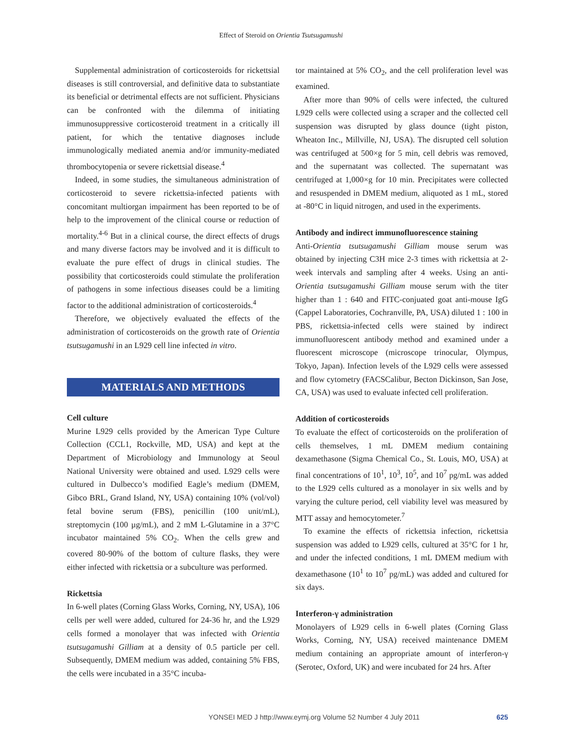Effect of Steroid on Orientia Tsutsugamushi
Supplemental administration of corticosteroids for rickettsial diseases is still controversial, and definitive data to substantiate its beneficial or detrimental effects are not sufficient. Physicians can be confronted with the dilemma of initiating immunosuppressive corticosteroid treatment in a critically ill patient, for which the tentative diagnoses include immunologically mediated anemia and/or immunity-mediated thrombocytopenia or severe rickettsial disease.<sup>4</sup>
Indeed, in some studies, the simultaneous administration of corticosteroid to severe rickettsia-infected patients with concomitant multiorgan impairment has been reported to be of help to the improvement of the clinical course or reduction of mortality.<sup>4-6</sup> But in a clinical course, the direct effects of drugs and many diverse factors may be involved and it is difficult to evaluate the pure effect of drugs in clinical studies. The possibility that corticosteroids could stimulate the proliferation of pathogens in some infectious diseases could be a limiting factor to the additional administration of corticosteroids.<sup>4</sup>
Therefore, we objectively evaluated the effects of the administration of corticosteroids on the growth rate of Orientia tsutsugamushi in an L929 cell line infected in vitro.
MATERIALS AND METHODS
Cell culture
Murine L929 cells provided by the American Type Culture Collection (CCL1, Rockville, MD, USA) and kept at the Department of Microbiology and Immunology at Seoul National University were obtained and used. L929 cells were cultured in Dulbecco’s modified Eagle’s medium (DMEM, Gibco BRL, Grand Island, NY, USA) containing 10% (vol/vol) fetal bovine serum (FBS), penicillin (100 unit/mL), streptomycin (100 µg/mL), and 2 mM L-Glutamine in a 37°C incubator maintained 5% CO<sub>2</sub>. When the cells grew and covered 80-90% of the bottom of culture flasks, they were either infected with rickettsia or a subculture was performed.
Rickettsia
In 6-well plates (Corning Glass Works, Corning, NY, USA), 106 cells per well were added, cultured for 24-36 hr, and the L929 cells formed a monolayer that was infected with Orientia tsutsugamushi Gilliam at a density of 0.5 particle per cell. Subsequently, DMEM medium was added, containing 5% FBS, the cells were incubated in a 35°C incuba-
tor maintained at 5% CO<sub>2</sub>, and the cell proliferation level was examined.
After more than 90% of cells were infected, the cultured L929 cells were collected using a scraper and the collected cell suspension was disrupted by glass dounce (tight piston, Wheaton Inc., Millville, NJ, USA). The disrupted cell solution was centrifuged at 500×g for 5 min, cell debris was removed, and the supernatant was collected. The supernatant was centrifuged at 1,000×g for 10 min. Precipitates were collected and resuspended in DMEM medium, aliquoted as 1 mL, stored at -80°C in liquid nitrogen, and used in the experiments.
Antibody and indirect immunofluorescence staining
Anti-Orientia tsutsugamushi Gilliam mouse serum was obtained by injecting C3H mice 2-3 times with rickettsia at 2-week intervals and sampling after 4 weeks. Using an anti-Orientia tsutsugamushi Gilliam mouse serum with the titer higher than 1 : 640 and FITC-conjuated goat anti-mouse IgG (Cappel Laboratories, Cochranville, PA, USA) diluted 1 : 100 in PBS, rickettsia-infected cells were stained by indirect immunofluorescent antibody method and examined under a fluorescent microscope (microscope trinocular, Olympus, Tokyo, Japan). Infection levels of the L929 cells were assessed and flow cytometry (FACSCalibur, Becton Dickinson, San Jose, CA, USA) was used to evaluate infected cell proliferation.
Addition of corticosteroids
To evaluate the effect of corticosteroids on the proliferation of cells themselves, 1 mL DMEM medium containing dexamethasone (Sigma Chemical Co., St. Louis, MO, USA) at final concentrations of 10<sup>1</sup>, 10<sup>3</sup>, 10<sup>5</sup>, and 10<sup>7</sup> pg/mL was added to the L929 cells cultured as a monolayer in six wells and by varying the culture period, cell viability level was measured by MTT assay and hemocytometer.<sup>7</sup>
To examine the effects of rickettsia infection, rickettsia suspension was added to L929 cells, cultured at 35°C for 1 hr, and under the infected conditions, 1 mL DMEM medium with dexamethasone (10<sup>1</sup> to 10<sup>7</sup> pg/mL) was added and cultured for six days.
Interferon-γ administration
Monolayers of L929 cells in 6-well plates (Corning Glass Works, Corning, NY, USA) received maintenance DMEM medium containing an appropriate amount of interferon-γ (Serotec, Oxford, UK) and were incubated for 24 hrs. After
YONSEI MED J http://www.eymj.org Volume 52 Number 4 July 2011 625